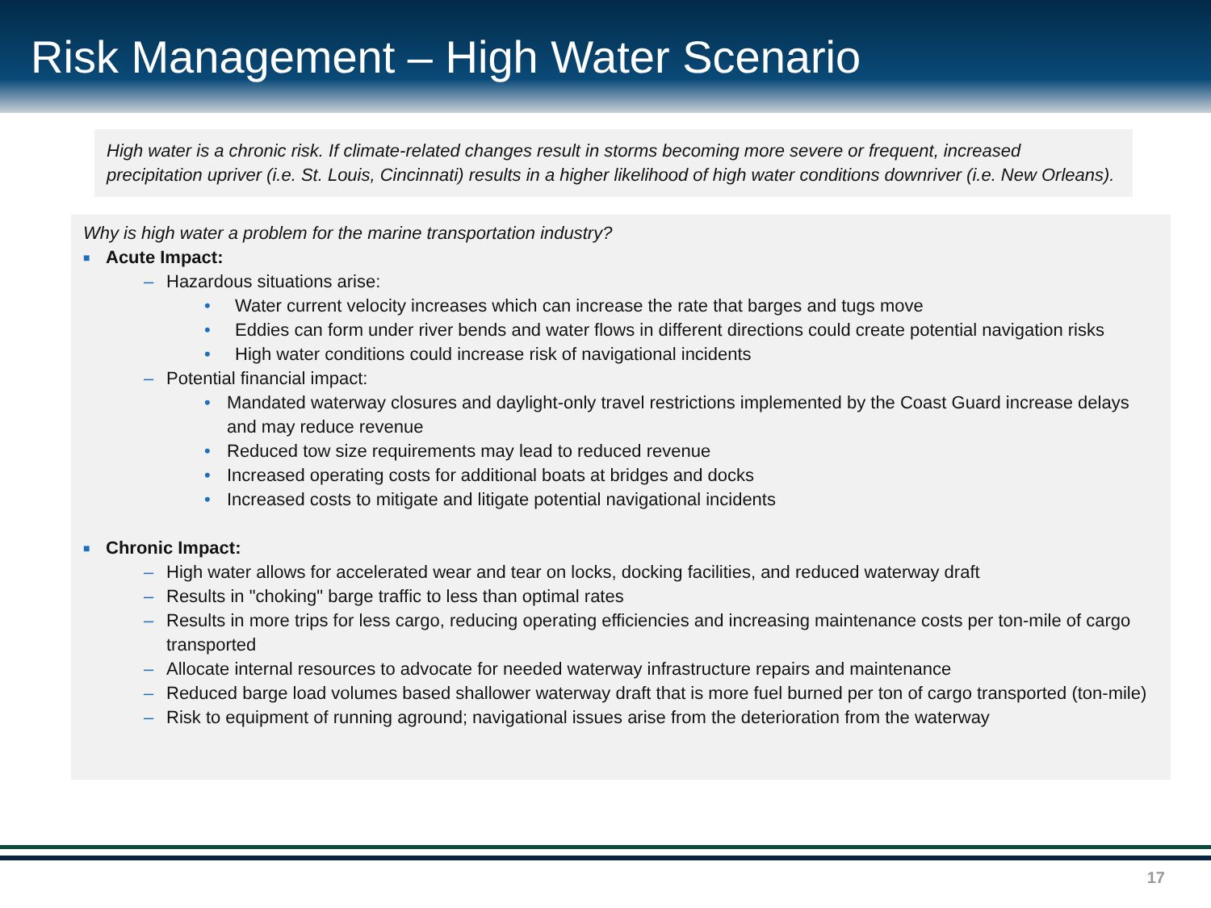Risk Management – High Water Scenario
High water is a chronic risk. If climate-related changes result in storms becoming more severe or frequent, increased precipitation upriver (i.e. St. Louis, Cincinnati) results in a higher likelihood of high water conditions downriver (i.e. New Orleans).
Why is high water a problem for the marine transportation industry?
■ Acute Impact:
– Hazardous situations arise:
• Water current velocity increases which can increase the rate that barges and tugs move
• Eddies can form under river bends and water flows in different directions could create potential navigation risks
• High water conditions could increase risk of navigational incidents
– Potential financial impact:
• Mandated waterway closures and daylight-only travel restrictions implemented by the Coast Guard increase delays and may reduce revenue
• Reduced tow size requirements may lead to reduced revenue
• Increased operating costs for additional boats at bridges and docks
• Increased costs to mitigate and litigate potential navigational incidents
■ Chronic Impact:
– High water allows for accelerated wear and tear on locks, docking facilities, and reduced waterway draft
– Results in "choking" barge traffic to less than optimal rates
– Results in more trips for less cargo, reducing operating efficiencies and increasing maintenance costs per ton-mile of cargo transported
– Allocate internal resources to advocate for needed waterway infrastructure repairs and maintenance
– Reduced barge load volumes based shallower waterway draft that is more fuel burned per ton of cargo transported (ton-mile)
– Risk to equipment of running aground; navigational issues arise from the deterioration from the waterway
17